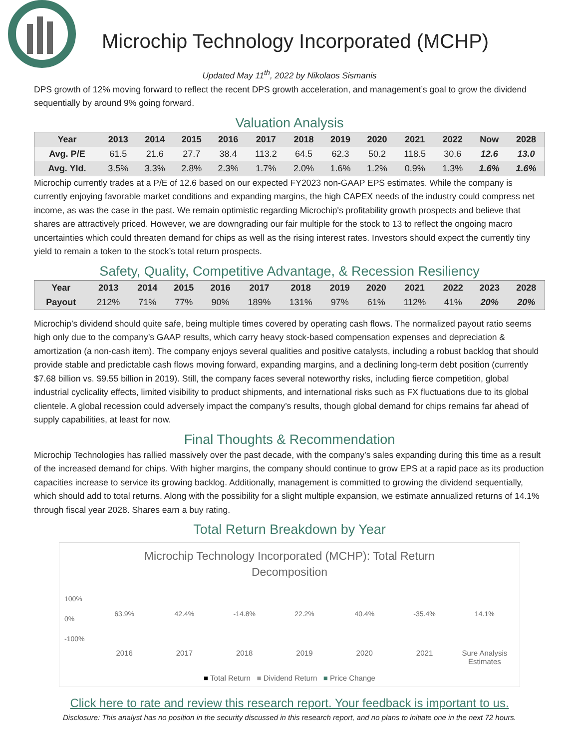Microchip Technology Incorporated (MCHP)
Updated May 11<sup>th</sup>, 2022 by Nikolaos Sismanis
DPS growth of 12% moving forward to reflect the recent DPS growth acceleration, and management’s goal to grow the dividend sequentially by around 9% going forward.
Valuation Analysis
| Year | 2013 | 2014 | 2015 | 2016 | 2017 | 2018 | 2019 | 2020 | 2021 | 2022 | Now | 2028 |
| --- | --- | --- | --- | --- | --- | --- | --- | --- | --- | --- | --- | --- |
| Avg. P/E | 61.5 | 21.6 | 27.7 | 38.4 | 113.2 | 64.5 | 62.3 | 50.2 | 118.5 | 30.6 | 12.6 | 13.0 |
| Avg. Yld. | 3.5% | 3.3% | 2.8% | 2.3% | 1.7% | 2.0% | 1.6% | 1.2% | 0.9% | 1.3% | 1.6% | 1.6% |
Microchip currently trades at a P/E of 12.6 based on our expected FY2023 non-GAAP EPS estimates. While the company is currently enjoying favorable market conditions and expanding margins, the high CAPEX needs of the industry could compress net income, as was the case in the past. We remain optimistic regarding Microchip's profitability growth prospects and believe that shares are attractively priced. However, we are downgrading our fair multiple for the stock to 13 to reflect the ongoing macro uncertainties which could threaten demand for chips as well as the rising interest rates. Investors should expect the currently tiny yield to remain a token to the stock’s total return prospects.
Safety, Quality, Competitive Advantage, & Recession Resiliency
| Year | 2013 | 2014 | 2015 | 2016 | 2017 | 2018 | 2019 | 2020 | 2021 | 2022 | 2023 | 2028 |
| --- | --- | --- | --- | --- | --- | --- | --- | --- | --- | --- | --- | --- |
| Payout | 212% | 71% | 77% | 90% | 189% | 131% | 97% | 61% | 112% | 41% | 20% | 20% |
Microchip’s dividend should quite safe, being multiple times covered by operating cash flows. The normalized payout ratio seems high only due to the company’s GAAP results, which carry heavy stock-based compensation expenses and depreciation & amortization (a non-cash item). The company enjoys several qualities and positive catalysts, including a robust backlog that should provide stable and predictable cash flows moving forward, expanding margins, and a declining long-term debt position (currently $7.68 billion vs. $9.55 billion in 2019). Still, the company faces several noteworthy risks, including fierce competition, global industrial cyclicality effects, limited visibility to product shipments, and international risks such as FX fluctuations due to its global clientele. A global recession could adversely impact the company’s results, though global demand for chips remains far ahead of supply capabilities, at least for now.
Final Thoughts & Recommendation
Microchip Technologies has rallied massively over the past decade, with the company’s sales expanding during this time as a result of the increased demand for chips. With higher margins, the company should continue to grow EPS at a rapid pace as its production capacities increase to service its growing backlog. Additionally, management is committed to growing the dividend sequentially, which should add to total returns. Along with the possibility for a slight multiple expansion, we estimate annualized returns of 14.1% through fiscal year 2028. Shares earn a buy rating.
Total Return Breakdown by Year
Microchip Technology Incorporated (MCHP): Total Return
Decomposition
100%
0%
-100%
63.9% 42.4% -14.8% 22.2% 40.4% -35.4% 14.1%
2016 2017 2018 2019 2020 2021 Sure Analysis Estimates
■ Total Return ■ Dividend Return ■ Price Change
Click here to rate and review this research report. Your feedback is important to us.
Disclosure: This analyst has no position in the security discussed in this research report, and no plans to initiate one in the next 72 hours.